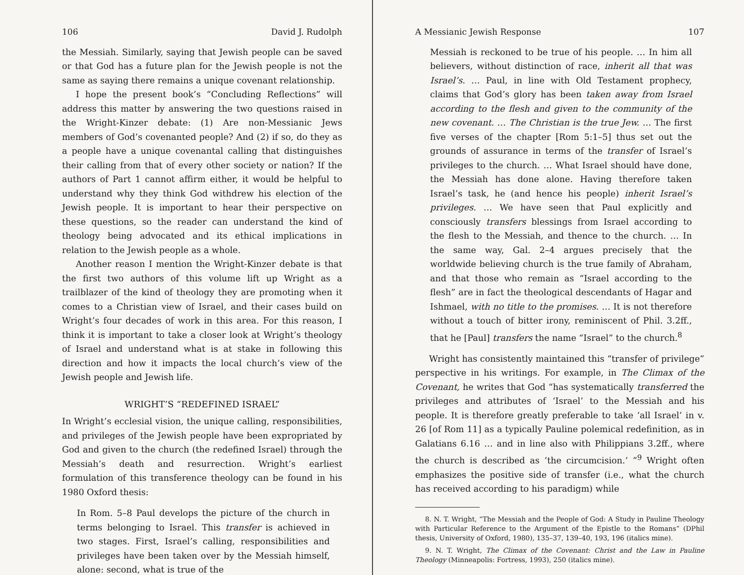106 David J. Rudolph
the Messiah. Similarly, saying that Jewish people can be saved or that God has a future plan for the Jewish people is not the same as saying there remains a unique covenant relationship.
I hope the present book’s “Concluding Reflections” will address this matter by answering the two questions raised in the Wright-Kinzer debate: (1) Are non-Messianic Jews members of God’s covenanted people? And (2) if so, do they as a people have a unique covenantal calling that distinguishes their calling from that of every other society or nation? If the authors of Part 1 cannot affirm either, it would be helpful to understand why they think God withdrew his election of the Jewish people. It is important to hear their perspective on these questions, so the reader can understand the kind of theology being advocated and its ethical implications in relation to the Jewish people as a whole.
Another reason I mention the Wright-Kinzer debate is that the first two authors of this volume lift up Wright as a trailblazer of the kind of theology they are promoting when it comes to a Christian view of Israel, and their cases build on Wright’s four decades of work in this area. For this reason, I think it is important to take a closer look at Wright’s theology of Israel and understand what is at stake in following this direction and how it impacts the local church’s view of the Jewish people and Jewish life.
WRIGHT’S “REDEFINED ISRAEL”
In Wright’s ecclesial vision, the unique calling, responsibilities, and privileges of the Jewish people have been expropriated by God and given to the church (the redefined Israel) through the Messiah’s death and resurrection. Wright’s earliest formulation of this transference theology can be found in his 1980 Oxford thesis:
In Rom. 5–8 Paul develops the picture of the church in terms belonging to Israel. This transfer is achieved in two stages. First, Israel’s calling, responsibilities and privileges have been taken over by the Messiah himself, alone: second, what is true of the
A Messianic Jewish Response 107
Messiah is reckoned to be true of his people. … In him all believers, without distinction of race, inherit all that was Israel’s. … Paul, in line with Old Testament prophecy, claims that God’s glory has been taken away from Israel according to the flesh and given to the community of the new covenant. … The Christian is the true Jew. … The first five verses of the chapter [Rom 5:1–5] thus set out the grounds of assurance in terms of the transfer of Israel’s privileges to the church. … What Israel should have done, the Messiah has done alone. Having therefore taken Israel’s task, he (and hence his people) inherit Israel’s privileges. … We have seen that Paul explicitly and consciously transfers blessings from Israel according to the flesh to the Messiah, and thence to the church. … In the same way, Gal. 2–4 argues precisely that the worldwide believing church is the true family of Abraham, and that those who remain as “Israel according to the flesh” are in fact the theological descendants of Hagar and Ishmael, with no title to the promises. … It is not therefore without a touch of bitter irony, reminiscent of Phil. 3.2ff., that he [Paul] transfers the name “Israel” to the church.<sup>8</sup>
Wright has consistently maintained this “transfer of privilege” perspective in his writings. For example, in The Climax of the Covenant, he writes that God “has systematically transferred the privileges and attributes of ‘Israel’ to the Messiah and his people. It is therefore greatly preferable to take ‘all Israel’ in v. 26 [of Rom 11] as a typically Pauline polemical redefinition, as in Galatians 6.16 … and in line also with Philippians 3.2ff., where the church is described as ‘the circumcision.’ ”<sup>9</sup> Wright often emphasizes the positive side of transfer (i.e., what the church has received according to his paradigm) while
8. N. T. Wright, “The Messiah and the People of God: A Study in Pauline Theology with Particular Reference to the Argument of the Epistle to the Romans” (DPhil thesis, University of Oxford, 1980), 135–37, 139–40, 193, 196 (italics mine).
9. N. T. Wright, The Climax of the Covenant: Christ and the Law in Pauline Theology (Minneapolis: Fortress, 1993), 250 (italics mine).